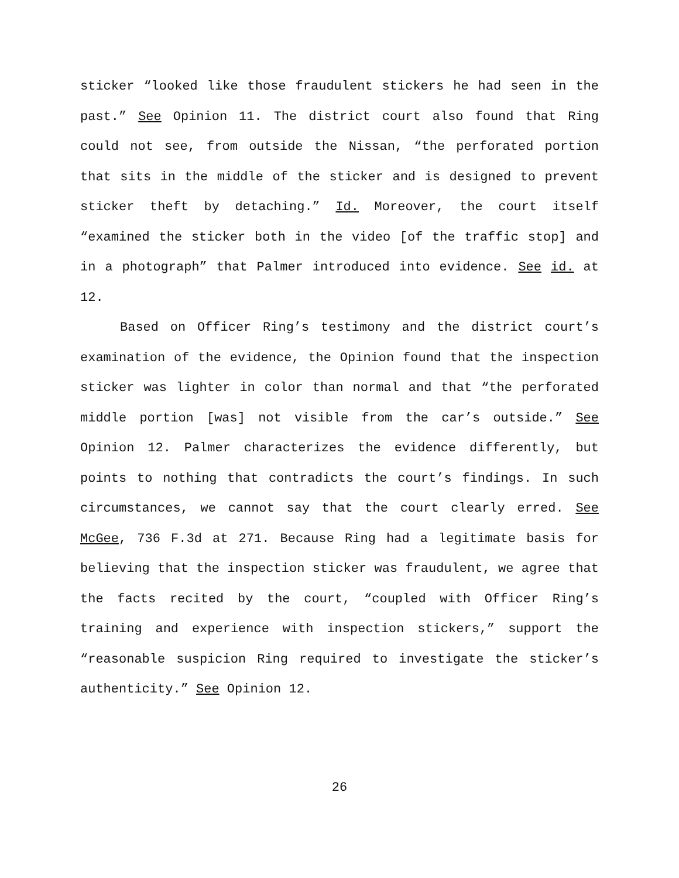sticker “looked like those fraudulent stickers he had seen in the past.” See Opinion 11. The district court also found that Ring could not see, from outside the Nissan, “the perforated portion that sits in the middle of the sticker and is designed to prevent sticker theft by detaching.” Id. Moreover, the court itself “examined the sticker both in the video [of the traffic stop] and in a photograph” that Palmer introduced into evidence. See id. at 12.
Based on Officer Ring’s testimony and the district court’s examination of the evidence, the Opinion found that the inspection sticker was lighter in color than normal and that “the perforated middle portion [was] not visible from the car’s outside.” See Opinion 12. Palmer characterizes the evidence differently, but points to nothing that contradicts the court’s findings. In such circumstances, we cannot say that the court clearly erred. See McGee, 736 F.3d at 271. Because Ring had a legitimate basis for believing that the inspection sticker was fraudulent, we agree that the facts recited by the court, “coupled with Officer Ring’s training and experience with inspection stickers,” support the “reasonable suspicion Ring required to investigate the sticker’s authenticity.” See Opinion 12.
26